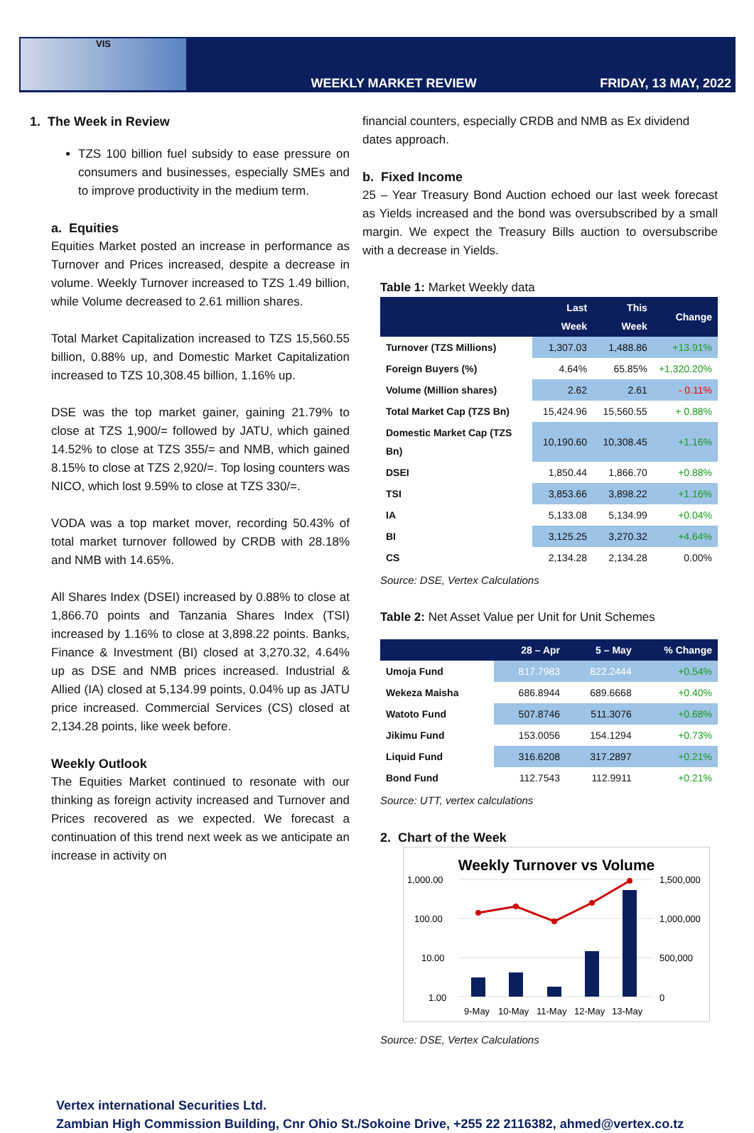VIS
WEEKLY MARKET REVIEW
FRIDAY, 13 MAY, 2022
1. The Week in Review
TZS 100 billion fuel subsidy to ease pressure on consumers and businesses, especially SMEs and to improve productivity in the medium term.
a. Equities
Equities Market posted an increase in performance as Turnover and Prices increased, despite a decrease in volume. Weekly Turnover increased to TZS 1.49 billion, while Volume decreased to 2.61 million shares.
Total Market Capitalization increased to TZS 15,560.55 billion, 0.88% up, and Domestic Market Capitalization increased to TZS 10,308.45 billion, 1.16% up.
DSE was the top market gainer, gaining 21.79% to close at TZS 1,900/= followed by JATU, which gained 14.52% to close at TZS 355/= and NMB, which gained 8.15% to close at TZS 2,920/=. Top losing counters was NICO, which lost 9.59% to close at TZS 330/=.
VODA was a top market mover, recording 50.43% of total market turnover followed by CRDB with 28.18% and NMB with 14.65%.
All Shares Index (DSEI) increased by 0.88% to close at 1,866.70 points and Tanzania Shares Index (TSI) increased by 1.16% to close at 3,898.22 points. Banks, Finance & Investment (BI) closed at 3,270.32, 4.64% up as DSE and NMB prices increased. Industrial & Allied (IA) closed at 5,134.99 points, 0.04% up as JATU price increased. Commercial Services (CS) closed at 2,134.28 points, like week before.
Weekly Outlook
The Equities Market continued to resonate with our thinking as foreign activity increased and Turnover and Prices recovered as we expected. We forecast a continuation of this trend next week as we anticipate an increase in activity on
financial counters, especially CRDB and NMB as Ex dividend dates approach.
b. Fixed Income
25 – Year Treasury Bond Auction echoed our last week forecast as Yields increased and the bond was oversubscribed by a small margin. We expect the Treasury Bills auction to oversubscribe with a decrease in Yields.
Table 1: Market Weekly data
| | Last Week | This Week | Change |
| --- | --- | --- | --- |
| Turnover (TZS Millions) | 1,307.03 | 1,488.86 | +13.91% |
| Foreign Buyers (%) | 4.64% | 65.85% | +1,320.20% |
| Volume (Million shares) | 2.62 | 2.61 | - 0.11% |
| Total Market Cap (TZS Bn) | 15,424.96 | 15,560.55 | + 0.88% |
| Domestic Market Cap (TZS Bn) | 10,190.60 | 10,308.45 | +1.16% |
| DSEI | 1,850.44 | 1,866.70 | +0.88% |
| TSI | 3,853.66 | 3,898.22 | +1.16% |
| IA | 5,133.08 | 5,134.99 | +0.04% |
| BI | 3,125.25 | 3,270.32 | +4.64% |
| CS | 2,134.28 | 2,134.28 | 0.00% |
Source: DSE, Vertex Calculations
Table 2: Net Asset Value per Unit for Unit Schemes
| | 28 – Apr | 5 – May | % Change |
| --- | --- | --- | --- |
| Umoja Fund | 817.7983 | 822.2444 | +0.54% |
| Wekeza Maisha | 686.8944 | 689.6668 | +0.40% |
| Watoto Fund | 507.8746 | 511.3076 | +0.68% |
| Jikimu Fund | 153.0056 | 154.1294 | +0.73% |
| Liquid Fund | 316.6208 | 317.2897 | +0.21% |
| Bond Fund | 112.7543 | 112.9911 | +0.21% |
Source: UTT, vertex calculations
2. Chart of the Week
Weekly Turnover vs Volume
1,000.00
100.00
10.00
1.00
1,500,000
1,000,000
500,000
0
9-May
10-May
11-May
12-May
13-May
Source: DSE, Vertex Calculations
Vertex international Securities Ltd.
Zambian High Commission Building, Cnr Ohio St./Sokoine Drive, +255 22 2116382, ahmed@vertex.co.tz